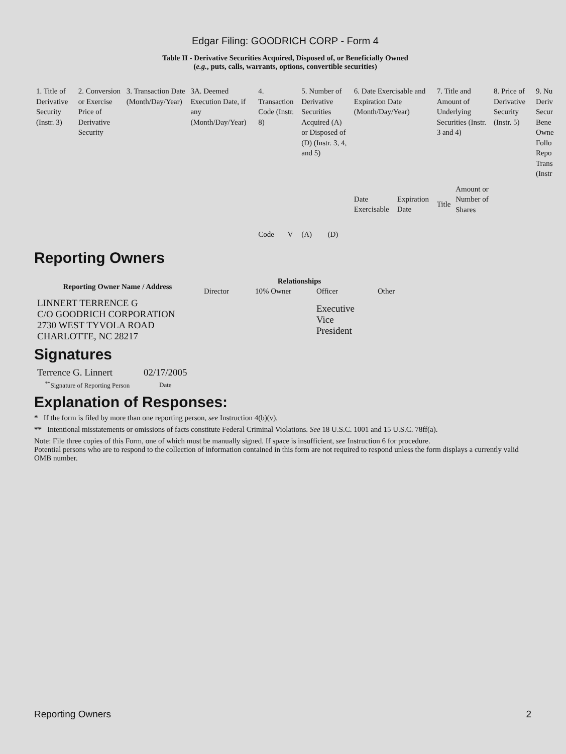Edgar Filing: GOODRICH CORP - Form 4
Table II - Derivative Securities Acquired, Disposed of, or Beneficially Owned
(e.g., puts, calls, warrants, options, convertible securities)
| 1. Title of Derivative Security (Instr. 3) | 2. Conversion or Exercise Price of Derivative Security | 3. Transaction Date (Month/Day/Year) | 3A. Deemed Execution Date, if any (Month/Day/Year) | 4. Transaction Code (Instr. 8) | | 5. Number of Derivative Securities Acquired (A) or Disposed of (D) (Instr. 3, 4, and 5) | | 6. Date Exercisable and Expiration Date (Month/Day/Year) | | 7. Title and Amount of Underlying Securities (Instr. 3 and 4) | | 8. Price of Derivative Security (Instr. 5) | 9. Nu Deriv Secur Bene Owne Follo Repo Trans (Instr |
| | | | | Code | V | (A) | (D) | Date Exercisable | Expiration Date | Title | Amount or Number of Shares | | |
Reporting Owners
| Reporting Owner Name / Address | Relationships | | | |
| --- | --- | --- | --- | --- |
| | Director | 10% Owner | Officer | Other |
| LINNERT TERRENCE G C/O GOODRICH CORPORATION 2730 WEST TYVOLA ROAD CHARLOTTE, NC 28217 | | | Executive Vice President | |
Signatures
| Terrence G. Linnert | 02/17/2005 |
| <sup>**</sup> Signature of Reporting Person | Date |
Explanation of Responses:
* If the form is filed by more than one reporting person, see Instruction 4(b)(v).
** Intentional misstatements or omissions of facts constitute Federal Criminal Violations. See 18 U.S.C. 1001 and 15 U.S.C. 78ff(a).
Note: File three copies of this Form, one of which must be manually signed. If space is insufficient, see Instruction 6 for procedure.
Potential persons who are to respond to the collection of information contained in this form are not required to respond unless the form displays a currently valid OMB number.
Reporting Owners 2